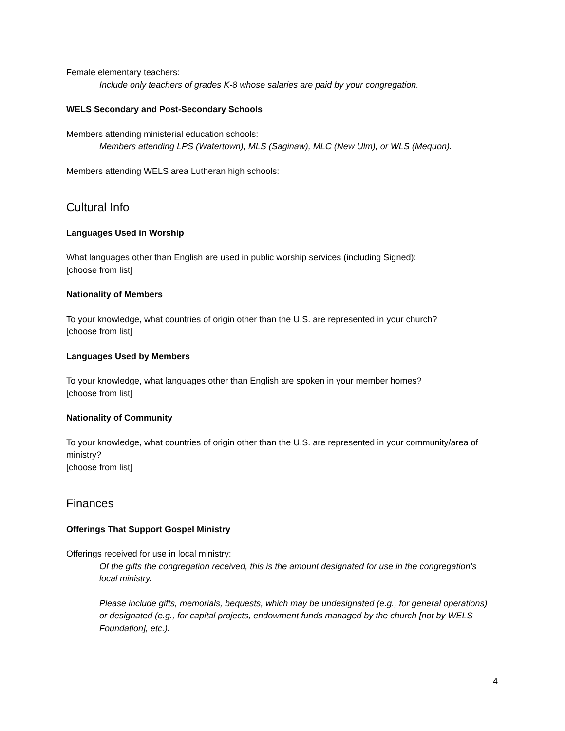Female elementary teachers:
Include only teachers of grades K-8 whose salaries are paid by your congregation.
WELS Secondary and Post-Secondary Schools
Members attending ministerial education schools:
Members attending LPS (Watertown), MLS (Saginaw), MLC (New Ulm), or WLS (Mequon).
Members attending WELS area Lutheran high schools:
Cultural Info
Languages Used in Worship
What languages other than English are used in public worship services (including Signed):
[choose from list]
Nationality of Members
To your knowledge, what countries of origin other than the U.S. are represented in your church?
[choose from list]
Languages Used by Members
To your knowledge, what languages other than English are spoken in your member homes?
[choose from list]
Nationality of Community
To your knowledge, what countries of origin other than the U.S. are represented in your community/area of ministry?
[choose from list]
Finances
Offerings That Support Gospel Ministry
Offerings received for use in local ministry:
Of the gifts the congregation received, this is the amount designated for use in the congregation’s local ministry.
Please include gifts, memorials, bequests, which may be undesignated (e.g., for general operations) or designated (e.g., for capital projects, endowment funds managed by the church [not by WELS Foundation], etc.).
4